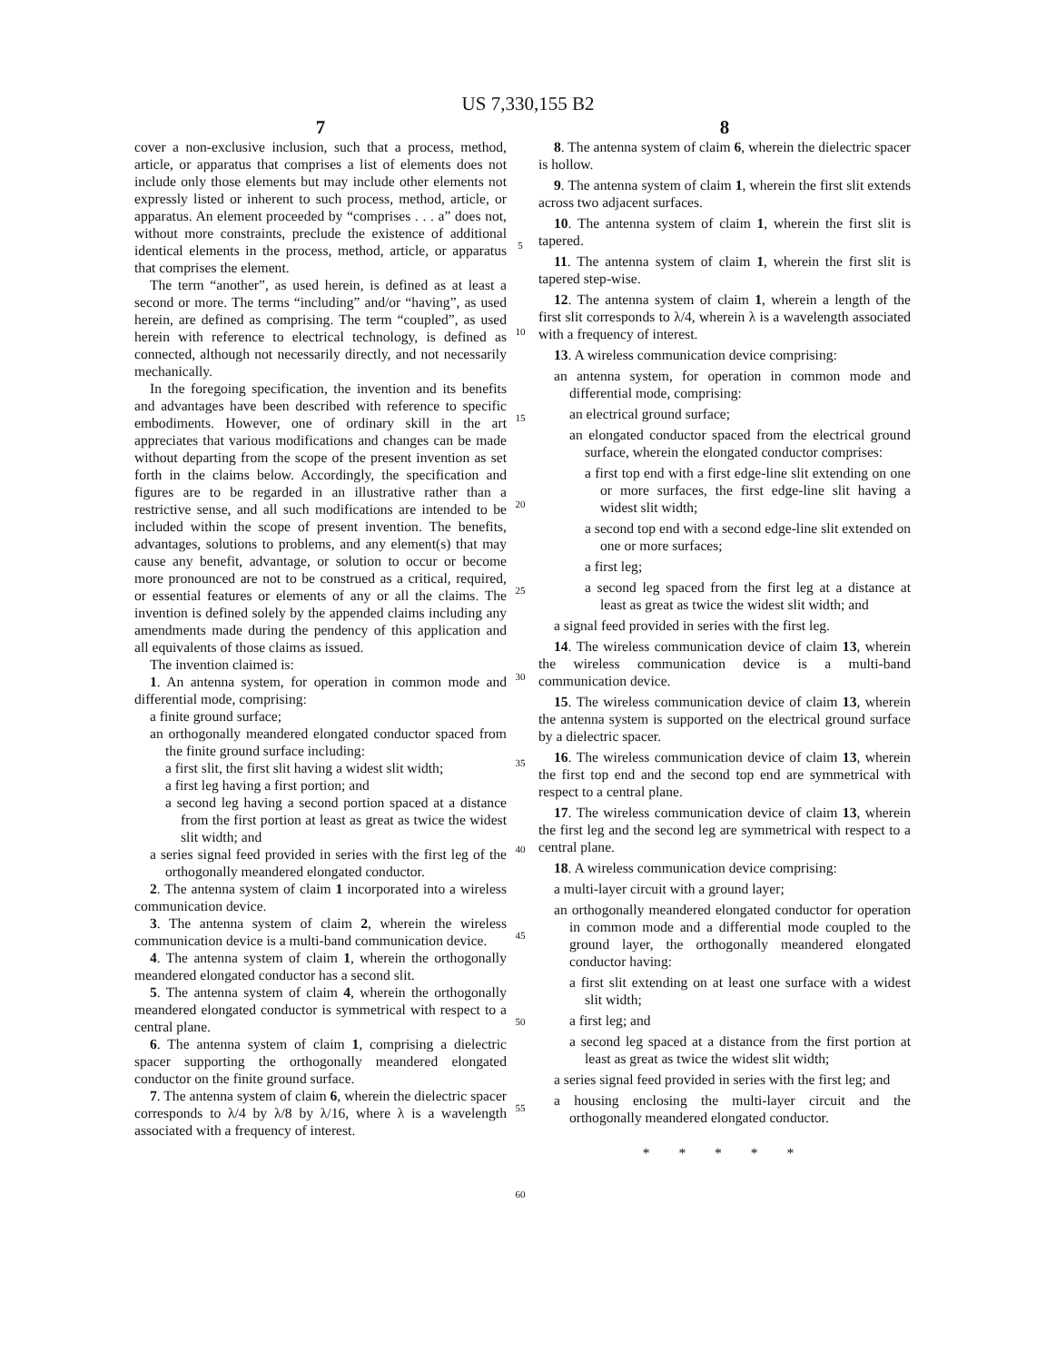US 7,330,155 B2
7
cover a non-exclusive inclusion, such that a process, method, article, or apparatus that comprises a list of elements does not include only those elements but may include other elements not expressly listed or inherent to such process, method, article, or apparatus. An element proceeded by “comprises . . . a” does not, without more constraints, preclude the existence of additional identical elements in the process, method, article, or apparatus that comprises the element.
The term “another”, as used herein, is defined as at least a second or more. The terms “including” and/or “having”, as used herein, are defined as comprising. The term “coupled”, as used herein with reference to electrical technology, is defined as connected, although not necessarily directly, and not necessarily mechanically.
In the foregoing specification, the invention and its benefits and advantages have been described with reference to specific embodiments. However, one of ordinary skill in the art appreciates that various modifications and changes can be made without departing from the scope of the present invention as set forth in the claims below. Accordingly, the specification and figures are to be regarded in an illustrative rather than a restrictive sense, and all such modifications are intended to be included within the scope of present invention. The benefits, advantages, solutions to problems, and any element(s) that may cause any benefit, advantage, or solution to occur or become more pronounced are not to be construed as a critical, required, or essential features or elements of any or all the claims. The invention is defined solely by the appended claims including any amendments made during the pendency of this application and all equivalents of those claims as issued.
The invention claimed is:
1. An antenna system, for operation in common mode and differential mode, comprising:
a finite ground surface;
an orthogonally meandered elongated conductor spaced from the finite ground surface including:
a first slit, the first slit having a widest slit width;
a first leg having a first portion; and
a second leg having a second portion spaced at a distance from the first portion at least as great as twice the widest slit width; and
a series signal feed provided in series with the first leg of the orthogonally meandered elongated conductor.
2. The antenna system of claim 1 incorporated into a wireless communication device.
3. The antenna system of claim 2, wherein the wireless communication device is a multi-band communication device.
4. The antenna system of claim 1, wherein the orthogonally meandered elongated conductor has a second slit.
5. The antenna system of claim 4, wherein the orthogonally meandered elongated conductor is symmetrical with respect to a central plane.
6. The antenna system of claim 1, comprising a dielectric spacer supporting the orthogonally meandered elongated conductor on the finite ground surface.
7. The antenna system of claim 6, wherein the dielectric spacer corresponds to λ/4 by λ/8 by λ/16, where λ is a wavelength associated with a frequency of interest.
5
10
15
20
25
30
35
40
45
50
55
60
8
8. The antenna system of claim 6, wherein the dielectric spacer is hollow.
9. The antenna system of claim 1, wherein the first slit extends across two adjacent surfaces.
10. The antenna system of claim 1, wherein the first slit is tapered.
11. The antenna system of claim 1, wherein the first slit is tapered step-wise.
12. The antenna system of claim 1, wherein a length of the first slit corresponds to λ/4, wherein λ is a wavelength associated with a frequency of interest.
13. A wireless communication device comprising:
an antenna system, for operation in common mode and differential mode, comprising:
an electrical ground surface;
an elongated conductor spaced from the electrical ground surface, wherein the elongated conductor comprises:
a first top end with a first edge-line slit extending on one or more surfaces, the first edge-line slit having a widest slit width;
a second top end with a second edge-line slit extended on one or more surfaces;
a first leg;
a second leg spaced from the first leg at a distance at least as great as twice the widest slit width; and
a signal feed provided in series with the first leg.
14. The wireless communication device of claim 13, wherein the wireless communication device is a multi-band communication device.
15. The wireless communication device of claim 13, wherein the antenna system is supported on the electrical ground surface by a dielectric spacer.
16. The wireless communication device of claim 13, wherein the first top end and the second top end are symmetrical with respect to a central plane.
17. The wireless communication device of claim 13, wherein the first leg and the second leg are symmetrical with respect to a central plane.
18. A wireless communication device comprising:
a multi-layer circuit with a ground layer;
an orthogonally meandered elongated conductor for operation in common mode and a differential mode coupled to the ground layer, the orthogonally meandered elongated conductor having:
a first slit extending on at least one surface with a widest slit width;
a first leg; and
a second leg spaced at a distance from the first portion at least as great as twice the widest slit width;
a series signal feed provided in series with the first leg; and
a housing enclosing the multi-layer circuit and the orthogonally meandered elongated conductor.
* * * * *